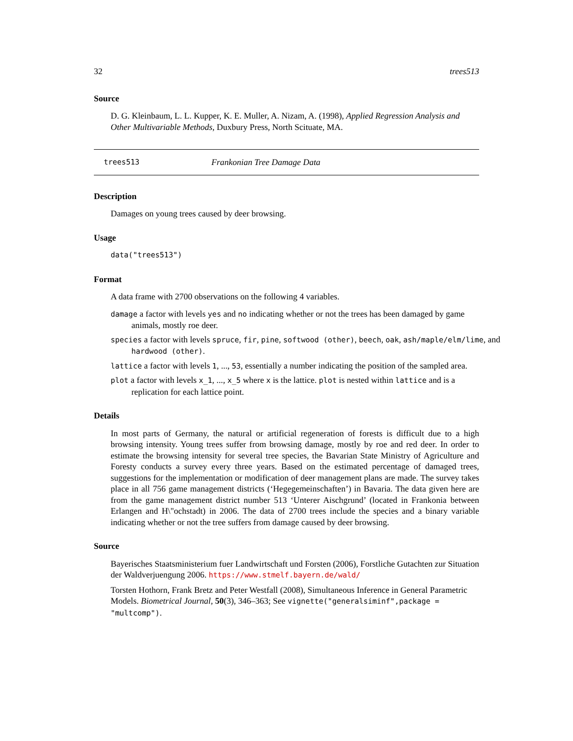32 trees513
Source
D. G. Kleinbaum, L. L. Kupper, K. E. Muller, A. Nizam, A. (1998), Applied Regression Analysis and Other Multivariable Methods, Duxbury Press, North Scituate, MA.
trees513 Frankonian Tree Damage Data
Description
Damages on young trees caused by deer browsing.
Usage
data("trees513")
Format
A data frame with 2700 observations on the following 4 variables.
damage a factor with levels yes and no indicating whether or not the trees has been damaged by game animals, mostly roe deer.
species a factor with levels spruce, fir, pine, softwood (other), beech, oak, ash/maple/elm/lime, and hardwood (other).
lattice a factor with levels 1, ..., 53, essentially a number indicating the position of the sampled area.
plot a factor with levels x_1, ..., x_5 where x is the lattice. plot is nested within lattice and is a replication for each lattice point.
Details
In most parts of Germany, the natural or artificial regeneration of forests is difficult due to a high browsing intensity. Young trees suffer from browsing damage, mostly by roe and red deer. In order to estimate the browsing intensity for several tree species, the Bavarian State Ministry of Agriculture and Foresty conducts a survey every three years. Based on the estimated percentage of damaged trees, suggestions for the implementation or modification of deer management plans are made. The survey takes place in all 756 game management districts (‘Hegegemeinschaften’) in Bavaria. The data given here are from the game management district number 513 ‘Unterer Aischgrund’ (located in Frankonia between Erlangen and H\"ochstadt) in 2006. The data of 2700 trees include the species and a binary variable indicating whether or not the tree suffers from damage caused by deer browsing.
Source
Bayerisches Staatsministerium fuer Landwirtschaft und Forsten (2006), Forstliche Gutachten zur Situation der Waldverjuengung 2006. https://www.stmelf.bayern.de/wald/
Torsten Hothorn, Frank Bretz and Peter Westfall (2008), Simultaneous Inference in General Parametric Models. Biometrical Journal, 50(3), 346–363; See vignette("generalsiminf",package = "multcomp").